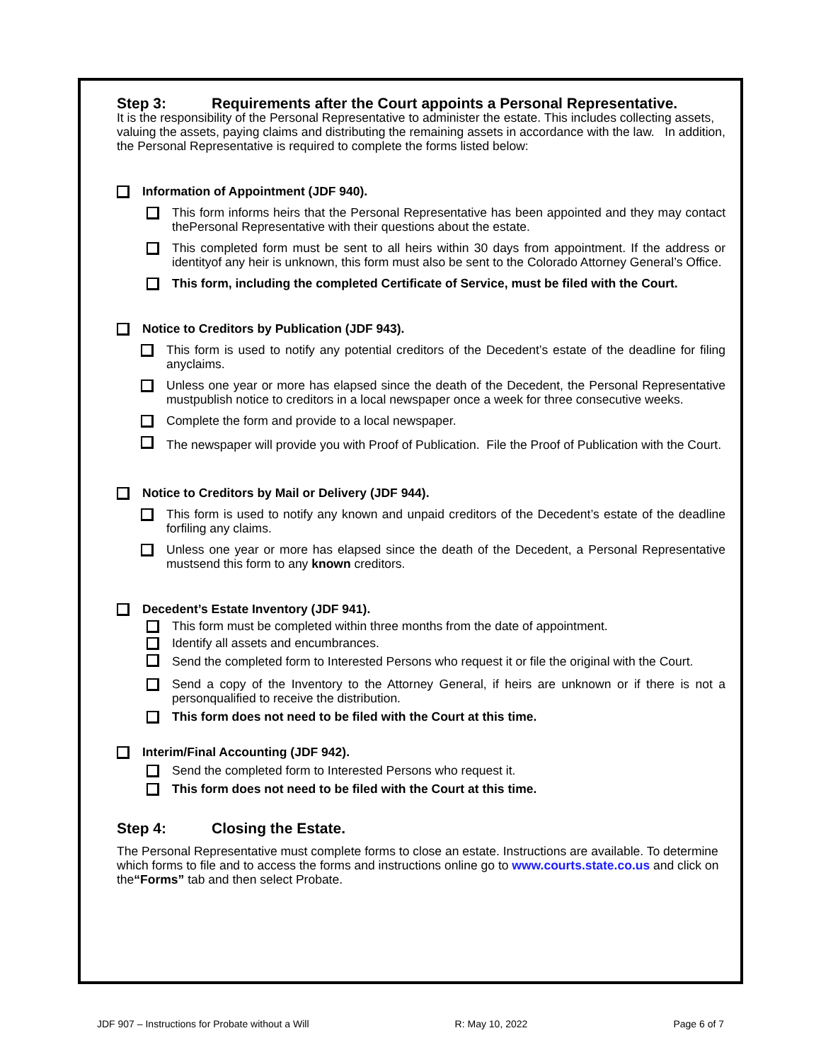Step 3: Requirements after the Court appoints a Personal Representative.
It is the responsibility of the Personal Representative to administer the estate. This includes collecting assets, valuing the assets, paying claims and distributing the remaining assets in accordance with the law. In addition, the Personal Representative is required to complete the forms listed below:
Information of Appointment (JDF 940).
This form informs heirs that the Personal Representative has been appointed and they may contact thePersonal Representative with their questions about the estate.
This completed form must be sent to all heirs within 30 days from appointment. If the address or identityof any heir is unknown, this form must also be sent to the Colorado Attorney General’s Office.
This form, including the completed Certificate of Service, must be filed with the Court.
Notice to Creditors by Publication (JDF 943).
This form is used to notify any potential creditors of the Decedent’s estate of the deadline for filing anyclaims.
Unless one year or more has elapsed since the death of the Decedent, the Personal Representative mustpublish notice to creditors in a local newspaper once a week for three consecutive weeks.
Complete the form and provide to a local newspaper.
The newspaper will provide you with Proof of Publication. File the Proof of Publication with the Court.
Notice to Creditors by Mail or Delivery (JDF 944).
This form is used to notify any known and unpaid creditors of the Decedent’s estate of the deadline forfiling any claims.
Unless one year or more has elapsed since the death of the Decedent, a Personal Representative mustsend this form to any known creditors.
Decedent’s Estate Inventory (JDF 941).
This form must be completed within three months from the date of appointment.
Identify all assets and encumbrances.
Send the completed form to Interested Persons who request it or file the original with the Court.
Send a copy of the Inventory to the Attorney General, if heirs are unknown or if there is not a personqualified to receive the distribution.
This form does not need to be filed with the Court at this time.
Interim/Final Accounting (JDF 942).
Send the completed form to Interested Persons who request it.
This form does not need to be filed with the Court at this time.
Step 4: Closing the Estate.
The Personal Representative must complete forms to close an estate. Instructions are available. To determine which forms to file and to access the forms and instructions online go to www.courts.state.co.us and click on the“Forms” tab and then select Probate.
JDF 907 – Instructions for Probate without a Will R: May 10, 2022 Page 6 of 7